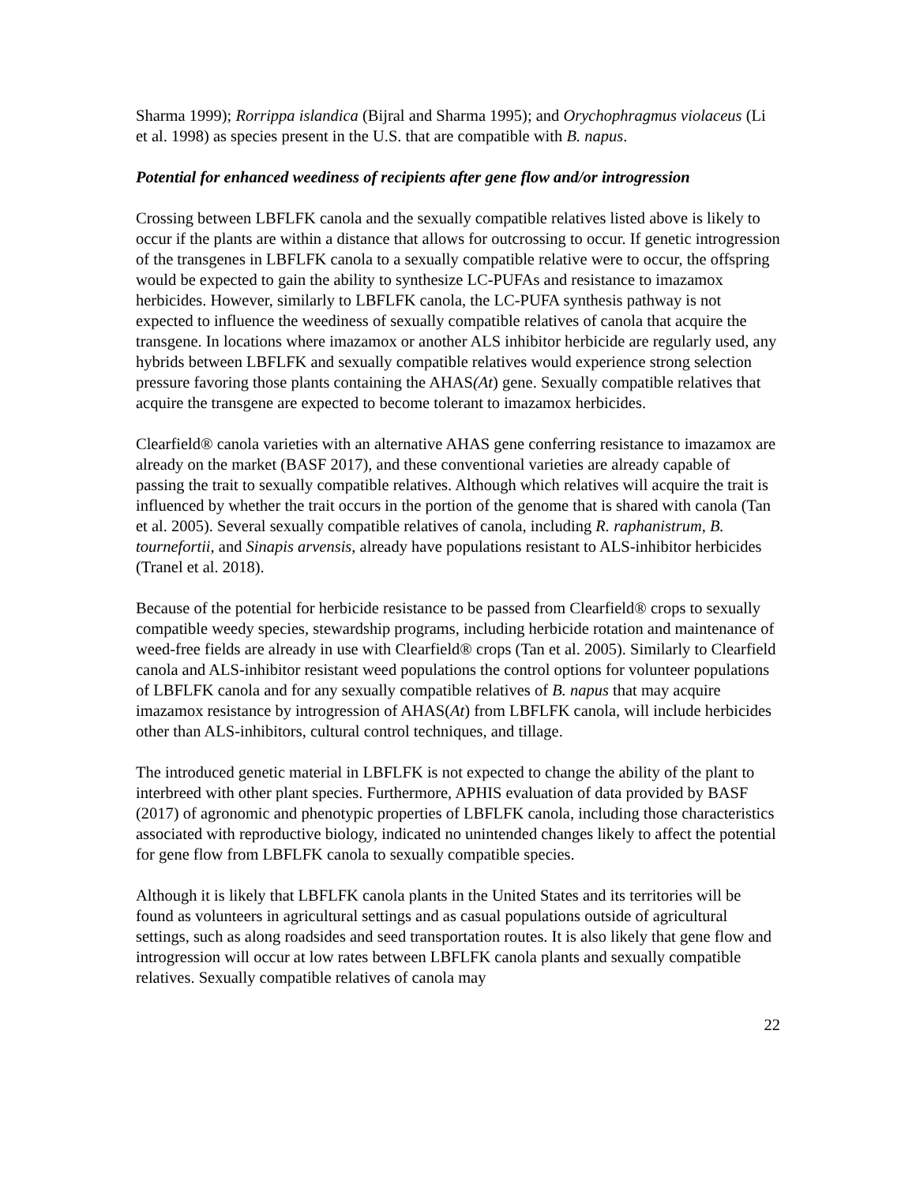Sharma 1999); Rorrippa islandica (Bijral and Sharma 1995); and Orychophragmus violaceus (Li et al. 1998) as species present in the U.S. that are compatible with B. napus.
Potential for enhanced weediness of recipients after gene flow and/or introgression
Crossing between LBFLFK canola and the sexually compatible relatives listed above is likely to occur if the plants are within a distance that allows for outcrossing to occur. If genetic introgression of the transgenes in LBFLFK canola to a sexually compatible relative were to occur, the offspring would be expected to gain the ability to synthesize LC-PUFAs and resistance to imazamox herbicides. However, similarly to LBFLFK canola, the LC-PUFA synthesis pathway is not expected to influence the weediness of sexually compatible relatives of canola that acquire the transgene. In locations where imazamox or another ALS inhibitor herbicide are regularly used, any hybrids between LBFLFK and sexually compatible relatives would experience strong selection pressure favoring those plants containing the AHAS(At) gene. Sexually compatible relatives that acquire the transgene are expected to become tolerant to imazamox herbicides.
Clearfield® canola varieties with an alternative AHAS gene conferring resistance to imazamox are already on the market (BASF 2017), and these conventional varieties are already capable of passing the trait to sexually compatible relatives. Although which relatives will acquire the trait is influenced by whether the trait occurs in the portion of the genome that is shared with canola (Tan et al. 2005). Several sexually compatible relatives of canola, including R. raphanistrum, B. tournefortii, and Sinapis arvensis, already have populations resistant to ALS-inhibitor herbicides (Tranel et al. 2018).
Because of the potential for herbicide resistance to be passed from Clearfield® crops to sexually compatible weedy species, stewardship programs, including herbicide rotation and maintenance of weed-free fields are already in use with Clearfield® crops (Tan et al. 2005). Similarly to Clearfield canola and ALS-inhibitor resistant weed populations the control options for volunteer populations of LBFLFK canola and for any sexually compatible relatives of B. napus that may acquire imazamox resistance by introgression of AHAS(At) from LBFLFK canola, will include herbicides other than ALS-inhibitors, cultural control techniques, and tillage.
The introduced genetic material in LBFLFK is not expected to change the ability of the plant to interbreed with other plant species. Furthermore, APHIS evaluation of data provided by BASF (2017) of agronomic and phenotypic properties of LBFLFK canola, including those characteristics associated with reproductive biology, indicated no unintended changes likely to affect the potential for gene flow from LBFLFK canola to sexually compatible species.
Although it is likely that LBFLFK canola plants in the United States and its territories will be found as volunteers in agricultural settings and as casual populations outside of agricultural settings, such as along roadsides and seed transportation routes. It is also likely that gene flow and introgression will occur at low rates between LBFLFK canola plants and sexually compatible relatives. Sexually compatible relatives of canola may
22